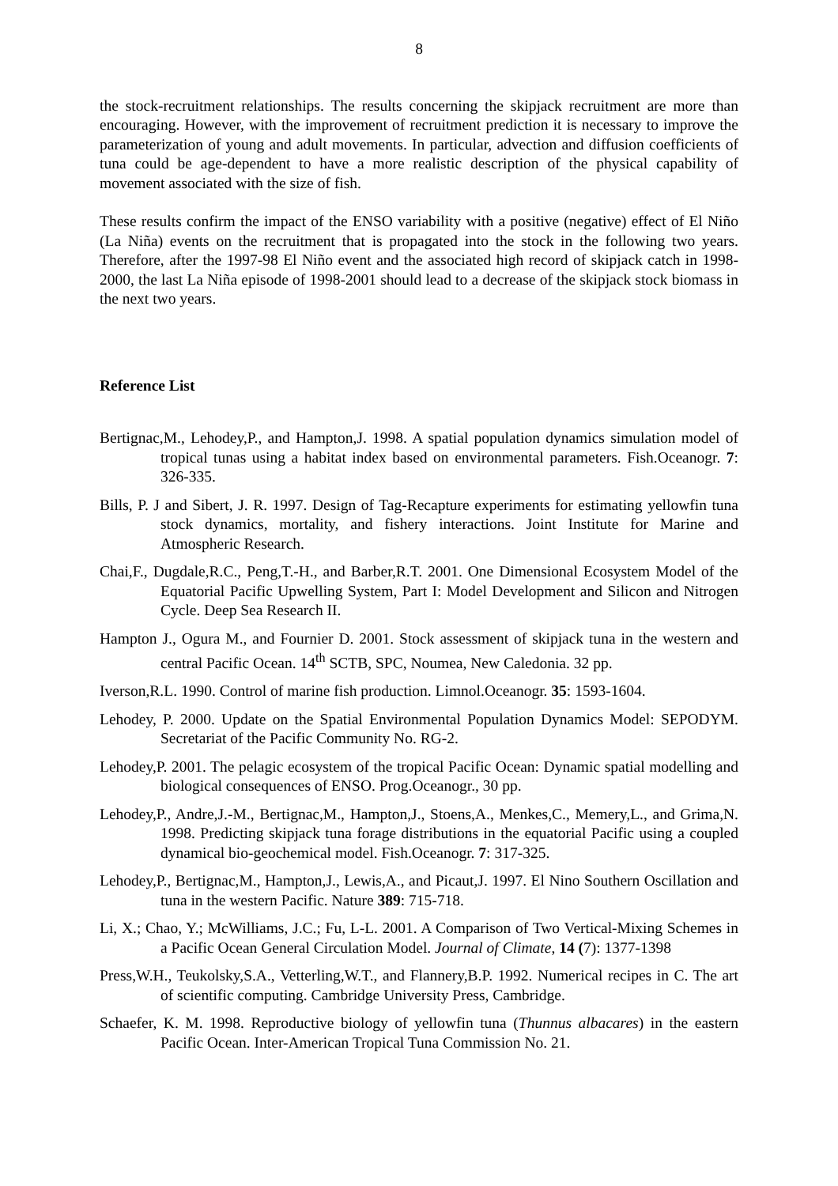8
the stock-recruitment relationships. The results concerning the skipjack recruitment are more than encouraging. However, with the improvement of recruitment prediction it is necessary to improve the parameterization of young and adult movements. In particular, advection and diffusion coefficients of tuna could be age-dependent to have a more realistic description of the physical capability of movement associated with the size of fish.
These results confirm the impact of the ENSO variability with a positive (negative) effect of El Niño (La Niña) events on the recruitment that is propagated into the stock in the following two years. Therefore, after the 1997-98 El Niño event and the associated high record of skipjack catch in 1998-2000, the last La Niña episode of 1998-2001 should lead to a decrease of the skipjack stock biomass in the next two years.
Reference List
Bertignac,M., Lehodey,P., and Hampton,J. 1998. A spatial population dynamics simulation model of tropical tunas using a habitat index based on environmental parameters. Fish.Oceanogr. 7: 326-335.
Bills, P. J and Sibert, J. R. 1997. Design of Tag-Recapture experiments for estimating yellowfin tuna stock dynamics, mortality, and fishery interactions. Joint Institute for Marine and Atmospheric Research.
Chai,F., Dugdale,R.C., Peng,T.-H., and Barber,R.T. 2001. One Dimensional Ecosystem Model of the Equatorial Pacific Upwelling System, Part I: Model Development and Silicon and Nitrogen Cycle. Deep Sea Research II.
Hampton J., Ogura M., and Fournier D. 2001. Stock assessment of skipjack tuna in the western and central Pacific Ocean. 14<sup>th</sup> SCTB, SPC, Noumea, New Caledonia. 32 pp.
Iverson,R.L. 1990. Control of marine fish production. Limnol.Oceanogr. 35: 1593-1604.
Lehodey, P. 2000. Update on the Spatial Environmental Population Dynamics Model: SEPODYM. Secretariat of the Pacific Community No. RG-2.
Lehodey,P. 2001. The pelagic ecosystem of the tropical Pacific Ocean: Dynamic spatial modelling and biological consequences of ENSO. Prog.Oceanogr., 30 pp.
Lehodey,P., Andre,J.-M., Bertignac,M., Hampton,J., Stoens,A., Menkes,C., Memery,L., and Grima,N. 1998. Predicting skipjack tuna forage distributions in the equatorial Pacific using a coupled dynamical bio-geochemical model. Fish.Oceanogr. 7: 317-325.
Lehodey,P., Bertignac,M., Hampton,J., Lewis,A., and Picaut,J. 1997. El Nino Southern Oscillation and tuna in the western Pacific. Nature 389: 715-718.
Li, X.; Chao, Y.; McWilliams, J.C.; Fu, L-L. 2001. A Comparison of Two Vertical-Mixing Schemes in a Pacific Ocean General Circulation Model. Journal of Climate, 14 (7): 1377-1398
Press,W.H., Teukolsky,S.A., Vetterling,W.T., and Flannery,B.P. 1992. Numerical recipes in C. The art of scientific computing. Cambridge University Press, Cambridge.
Schaefer, K. M. 1998. Reproductive biology of yellowfin tuna (Thunnus albacares) in the eastern Pacific Ocean. Inter-American Tropical Tuna Commission No. 21.